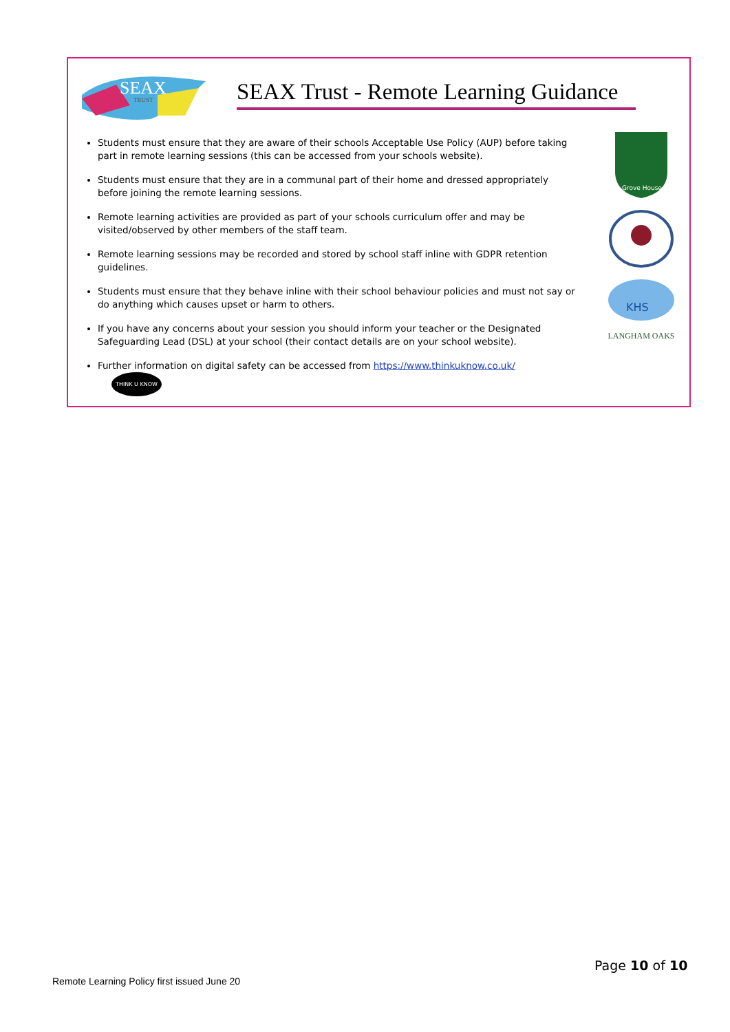SEAX
TRUST
SEAX Trust - Remote Learning Guidance
Students must ensure that they are aware of their schools Acceptable Use Policy (AUP) before taking part in remote learning sessions (this can be accessed from your schools website).
Students must ensure that they are in a communal part of their home and dressed appropriately before joining the remote learning sessions.
Remote learning activities are provided as part of your schools curriculum offer and may be visited/observed by other members of the staff team.
Remote learning sessions may be recorded and stored by school staff inline with GDPR retention guidelines.
Students must ensure that they behave inline with their school behaviour policies and must not say or do anything which causes upset or harm to others.
If you have any concerns about your session you should inform your teacher or the Designated Safeguarding Lead (DSL) at your school (their contact details are on your school website).
Further information on digital safety can be accessed from https://www.thinkuknow.co.uk/ THINK U KNOW
Grove House
KHS
LANGHAM OAKS
Page 10 of 10
Remote Learning Policy first issued June 20